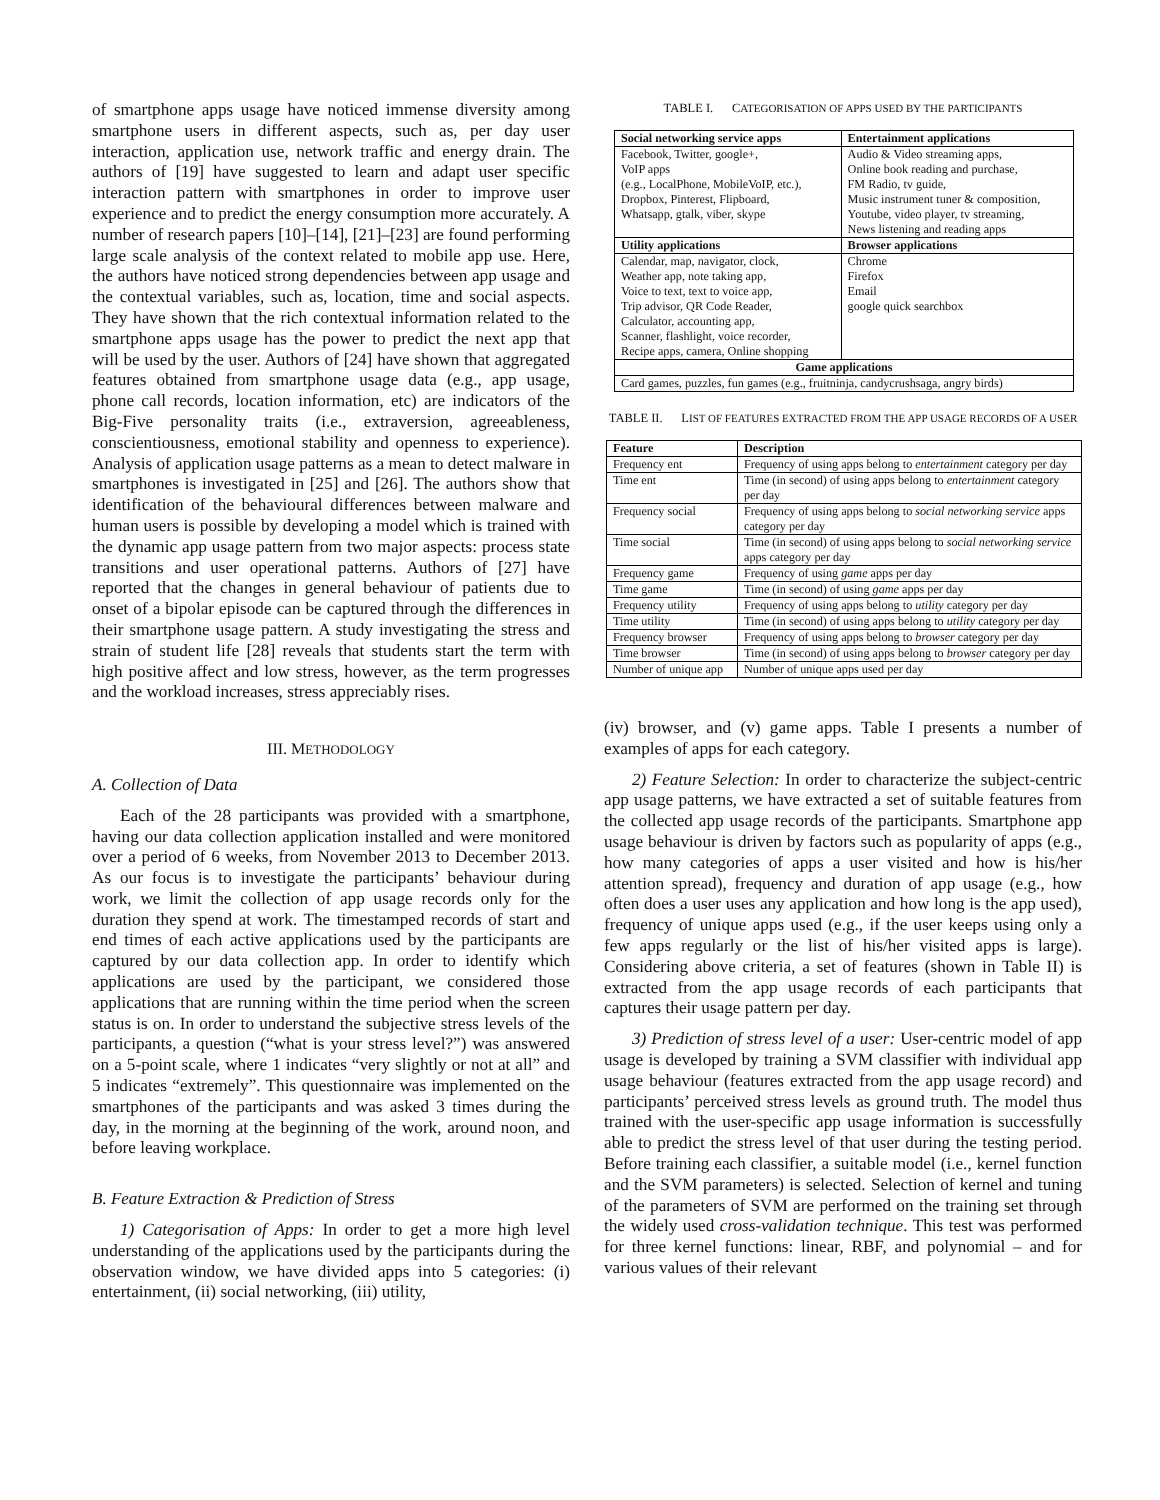of smartphone apps usage have noticed immense diversity among smartphone users in different aspects, such as, per day user interaction, application use, network traffic and energy drain. The authors of [19] have suggested to learn and adapt user specific interaction pattern with smartphones in order to improve user experience and to predict the energy consumption more accurately. A number of research papers [10]–[14], [21]–[23] are found performing large scale analysis of the context related to mobile app use. Here, the authors have noticed strong dependencies between app usage and the contextual variables, such as, location, time and social aspects. They have shown that the rich contextual information related to the smartphone apps usage has the power to predict the next app that will be used by the user. Authors of [24] have shown that aggregated features obtained from smartphone usage data (e.g., app usage, phone call records, location information, etc) are indicators of the Big-Five personality traits (i.e., extraversion, agreeableness, conscientiousness, emotional stability and openness to experience). Analysis of application usage patterns as a mean to detect malware in smartphones is investigated in [25] and [26]. The authors show that identification of the behavioural differences between malware and human users is possible by developing a model which is trained with the dynamic app usage pattern from two major aspects: process state transitions and user operational patterns. Authors of [27] have reported that the changes in general behaviour of patients due to onset of a bipolar episode can be captured through the differences in their smartphone usage pattern. A study investigating the stress and strain of student life [28] reveals that students start the term with high positive affect and low stress, however, as the term progresses and the workload increases, stress appreciably rises.
III. METHODOLOGY
A. Collection of Data
Each of the 28 participants was provided with a smartphone, having our data collection application installed and were monitored over a period of 6 weeks, from November 2013 to December 2013. As our focus is to investigate the participants’ behaviour during work, we limit the collection of app usage records only for the duration they spend at work. The timestamped records of start and end times of each active applications used by the participants are captured by our data collection app. In order to identify which applications are used by the participant, we considered those applications that are running within the time period when the screen status is on. In order to understand the subjective stress levels of the participants, a question (“what is your stress level?”) was answered on a 5-point scale, where 1 indicates “very slightly or not at all” and 5 indicates “extremely”. This questionnaire was implemented on the smartphones of the participants and was asked 3 times during the day, in the morning at the beginning of the work, around noon, and before leaving workplace.
B. Feature Extraction & Prediction of Stress
1) Categorisation of Apps: In order to get a more high level understanding of the applications used by the participants during the observation window, we have divided apps into 5 categories: (i) entertainment, (ii) social networking, (iii) utility,
TABLE I. CATEGORISATION OF APPS USED BY THE PARTICIPANTS
| Social networking service apps | Entertainment applications |
| --- | --- |
| Facebook, Twitter, google+, VoIP apps (e.g., LocalPhone, MobileVoIP, etc.), Dropbox, Pinterest, Flipboard, Whatsapp, gtalk, viber, skype | Audio & Video streaming apps, Online book reading and purchase, FM Radio, tv guide, Music instrument tuner & composition, Youtube, video player, tv streaming, News listening and reading apps |
| Utility applications | Browser applications |
| Calendar, map, navigator, clock, Weather app, note taking app, Voice to text, text to voice app, Trip advisor, QR Code Reader, Calculator, accounting app, Scanner, flashlight, voice recorder, Recipe apps, camera, Online shopping | Chrome Firefox Email google quick searchbox |
| Game applications | |
| Card games, puzzles, fun games (e.g., fruitninja, candycrushsaga, angry birds) | |
TABLE II. LIST OF FEATURES EXTRACTED FROM THE APP USAGE RECORDS OF A USER
| Feature | Description |
| --- | --- |
| Frequency ent | Frequency of using apps belong to entertainment category per day |
| Time ent | Time (in second) of using apps belong to entertainment category per day |
| Frequency social | Frequency of using apps belong to social networking service apps category per day |
| Time social | Time (in second) of using apps belong to social networking service apps category per day |
| Frequency game | Frequency of using game apps per day |
| Time game | Time (in second) of using game apps per day |
| Frequency utility | Frequency of using apps belong to utility category per day |
| Time utility | Time (in second) of using apps belong to utility category per day |
| Frequency browser | Frequency of using apps belong to browser category per day |
| Time browser | Time (in second) of using apps belong to browser category per day |
| Number of unique app | Number of unique apps used per day |
(iv) browser, and (v) game apps. Table I presents a number of examples of apps for each category.
2) Feature Selection: In order to characterize the subject-centric app usage patterns, we have extracted a set of suitable features from the collected app usage records of the participants. Smartphone app usage behaviour is driven by factors such as popularity of apps (e.g., how many categories of apps a user visited and how is his/her attention spread), frequency and duration of app usage (e.g., how often does a user uses any application and how long is the app used), frequency of unique apps used (e.g., if the user keeps using only a few apps regularly or the list of his/her visited apps is large). Considering above criteria, a set of features (shown in Table II) is extracted from the app usage records of each participants that captures their usage pattern per day.
3) Prediction of stress level of a user: User-centric model of app usage is developed by training a SVM classifier with individual app usage behaviour (features extracted from the app usage record) and participants’ perceived stress levels as ground truth. The model thus trained with the user-specific app usage information is successfully able to predict the stress level of that user during the testing period. Before training each classifier, a suitable model (i.e., kernel function and the SVM parameters) is selected. Selection of kernel and tuning of the parameters of SVM are performed on the training set through the widely used cross-validation technique. This test was performed for three kernel functions: linear, RBF, and polynomial – and for various values of their relevant